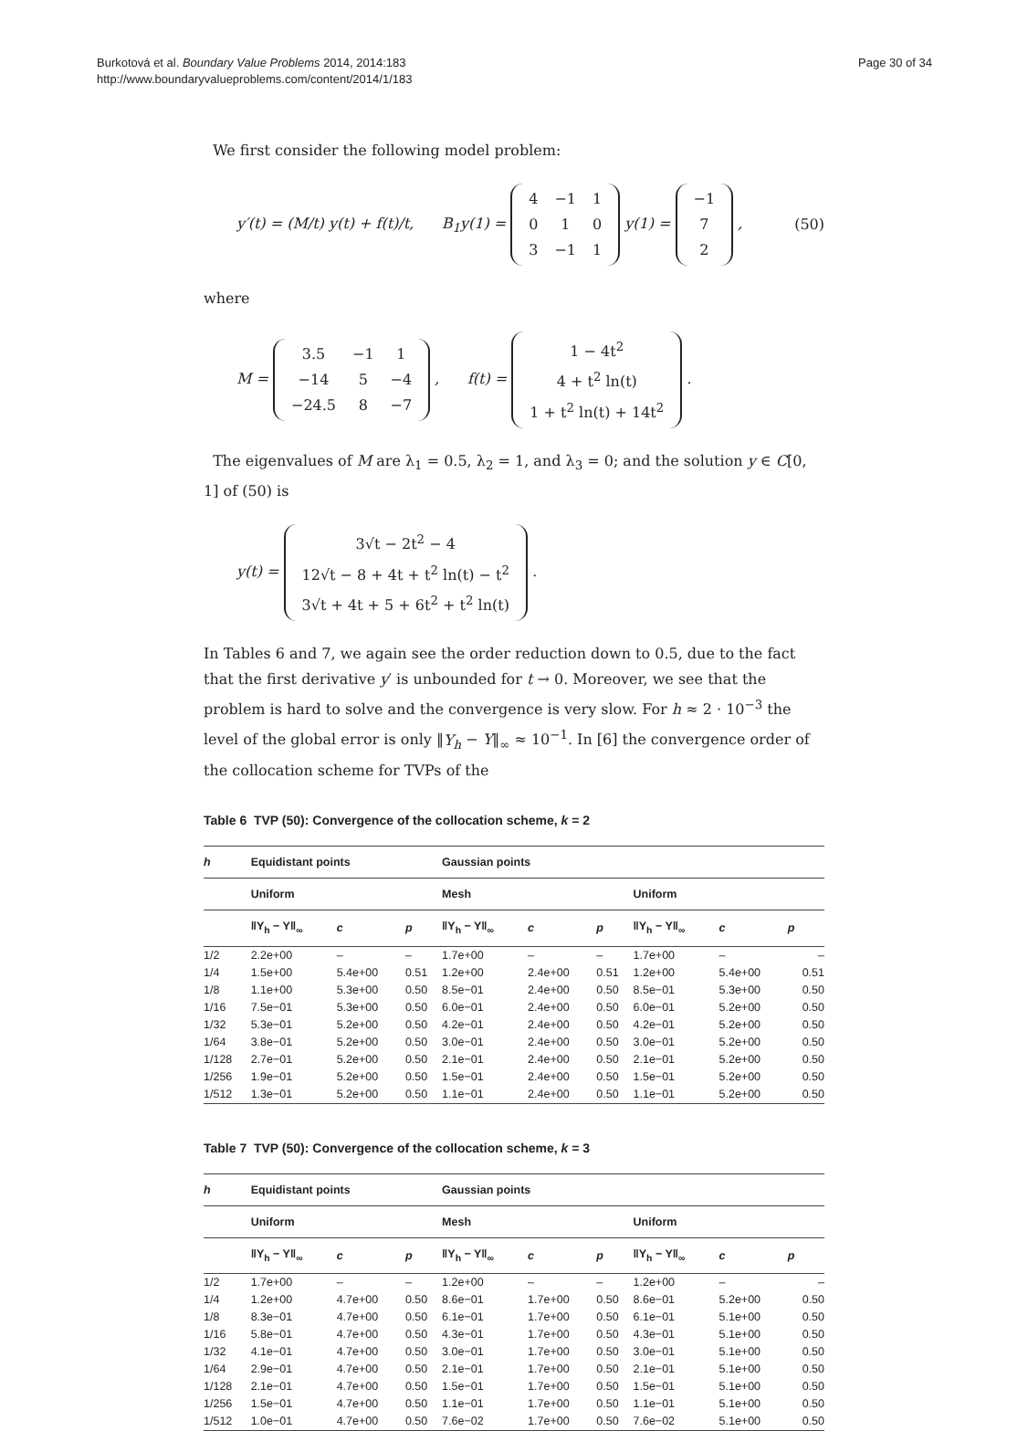Burkotová et al. Boundary Value Problems 2014, 2014:183
http://www.boundaryvalueproblems.com/content/2014/1/183
Page 30 of 34
We first consider the following model problem:
y′(t) = (M/t) y(t) + f(t)/t, B<sub>1</sub>y(1) =
| 4 | −1 | 1 |
| 0 | 1 | 0 |
| 3 | −1 | 1 |
y(1) =
| −1 |
| 7 |
| 2 |
, (50)
where
M =
| 3.5 | −1 | 1 |
| −14 | 5 | −4 |
| −24.5 | 8 | −7 |
, f(t) =
| 1 − 4t<sup>2</sup> |
| 4 + t<sup>2</sup> ln(t) |
| 1 + t<sup>2</sup> ln(t) + 14t<sup>2</sup> |
.
The eigenvalues of M are λ<sub>1</sub> = 0.5, λ<sub>2</sub> = 1, and λ<sub>3</sub> = 0; and the solution y ∈ C[0, 1] of (50) is
y(t) =
| 3√t − 2t<sup>2</sup> − 4 |
| 12√t − 8 + 4t + t<sup>2</sup> ln(t) − t<sup>2</sup> |
| 3√t + 4t + 5 + 6t<sup>2</sup> + t<sup>2</sup> ln(t) |
.
In Tables 6 and 7, we again see the order reduction down to 0.5, due to the fact that the first derivative y′ is unbounded for t → 0. Moreover, we see that the problem is hard to solve and the convergence is very slow. For h ≈ 2 · 10<sup>−3</sup> the level of the global error is only ‖Y<sub>h</sub> − Y‖<sub>∞</sub> ≈ 10<sup>−1</sup>. In [6] the convergence order of the collocation scheme for TVPs of the
Table 6 TVP (50): Convergence of the collocation scheme, k = 2
| h | Equidistant points | | | Gaussian points | | | | | |
| --- | --- | --- | --- | --- | --- | --- | --- | --- | --- |
| | Uniform | | | Mesh | | | Uniform | | |
| | ‖Y<sub>h</sub> − Y‖<sub>∞</sub> | c | p | ‖Y<sub>h</sub> − Y‖<sub>∞</sub> | c | p | ‖Y<sub>h</sub> − Y‖<sub>∞</sub> | c | p |
| 1/2 | 2.2e+00 | – | – | 1.7e+00 | – | – | 1.7e+00 | – | – |
| 1/4 | 1.5e+00 | 5.4e+00 | 0.51 | 1.2e+00 | 2.4e+00 | 0.51 | 1.2e+00 | 5.4e+00 | 0.51 |
| 1/8 | 1.1e+00 | 5.3e+00 | 0.50 | 8.5e−01 | 2.4e+00 | 0.50 | 8.5e−01 | 5.3e+00 | 0.50 |
| 1/16 | 7.5e−01 | 5.3e+00 | 0.50 | 6.0e−01 | 2.4e+00 | 0.50 | 6.0e−01 | 5.2e+00 | 0.50 |
| 1/32 | 5.3e−01 | 5.2e+00 | 0.50 | 4.2e−01 | 2.4e+00 | 0.50 | 4.2e−01 | 5.2e+00 | 0.50 |
| 1/64 | 3.8e−01 | 5.2e+00 | 0.50 | 3.0e−01 | 2.4e+00 | 0.50 | 3.0e−01 | 5.2e+00 | 0.50 |
| 1/128 | 2.7e−01 | 5.2e+00 | 0.50 | 2.1e−01 | 2.4e+00 | 0.50 | 2.1e−01 | 5.2e+00 | 0.50 |
| 1/256 | 1.9e−01 | 5.2e+00 | 0.50 | 1.5e−01 | 2.4e+00 | 0.50 | 1.5e−01 | 5.2e+00 | 0.50 |
| 1/512 | 1.3e−01 | 5.2e+00 | 0.50 | 1.1e−01 | 2.4e+00 | 0.50 | 1.1e−01 | 5.2e+00 | 0.50 |
Table 7 TVP (50): Convergence of the collocation scheme, k = 3
| h | Equidistant points | | | Gaussian points | | | | | |
| --- | --- | --- | --- | --- | --- | --- | --- | --- | --- |
| | Uniform | | | Mesh | | | Uniform | | |
| | ‖Y<sub>h</sub> − Y‖<sub>∞</sub> | c | p | ‖Y<sub>h</sub> − Y‖<sub>∞</sub> | c | p | ‖Y<sub>h</sub> − Y‖<sub>∞</sub> | c | p |
| 1/2 | 1.7e+00 | – | – | 1.2e+00 | – | – | 1.2e+00 | – | – |
| 1/4 | 1.2e+00 | 4.7e+00 | 0.50 | 8.6e−01 | 1.7e+00 | 0.50 | 8.6e−01 | 5.2e+00 | 0.50 |
| 1/8 | 8.3e−01 | 4.7e+00 | 0.50 | 6.1e−01 | 1.7e+00 | 0.50 | 6.1e−01 | 5.1e+00 | 0.50 |
| 1/16 | 5.8e−01 | 4.7e+00 | 0.50 | 4.3e−01 | 1.7e+00 | 0.50 | 4.3e−01 | 5.1e+00 | 0.50 |
| 1/32 | 4.1e−01 | 4.7e+00 | 0.50 | 3.0e−01 | 1.7e+00 | 0.50 | 3.0e−01 | 5.1e+00 | 0.50 |
| 1/64 | 2.9e−01 | 4.7e+00 | 0.50 | 2.1e−01 | 1.7e+00 | 0.50 | 2.1e−01 | 5.1e+00 | 0.50 |
| 1/128 | 2.1e−01 | 4.7e+00 | 0.50 | 1.5e−01 | 1.7e+00 | 0.50 | 1.5e−01 | 5.1e+00 | 0.50 |
| 1/256 | 1.5e−01 | 4.7e+00 | 0.50 | 1.1e−01 | 1.7e+00 | 0.50 | 1.1e−01 | 5.1e+00 | 0.50 |
| 1/512 | 1.0e−01 | 4.7e+00 | 0.50 | 7.6e−02 | 1.7e+00 | 0.50 | 7.6e−02 | 5.1e+00 | 0.50 |